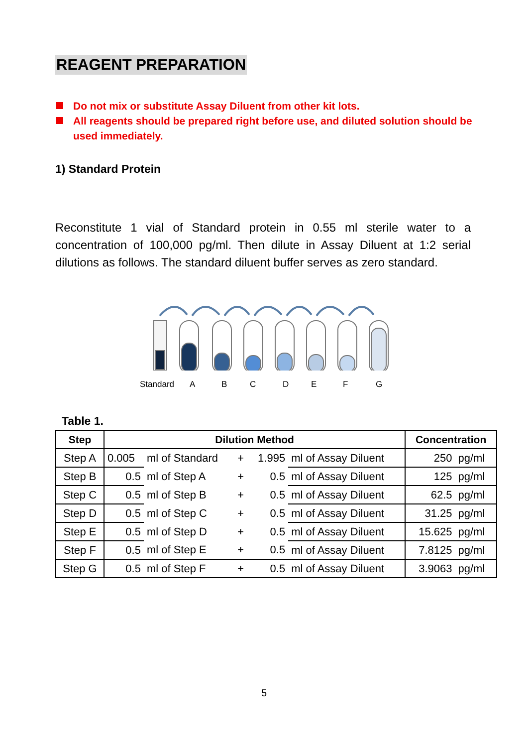REAGENT PREPARATION
Do not mix or substitute Assay Diluent from other kit lots.
All reagents should be prepared right before use, and diluted solution should be used immediately.
1) Standard Protein
Reconstitute 1 vial of Standard protein in 0.55 ml sterile water to a concentration of 100,000 pg/ml. Then dilute in Assay Diluent at 1:2 serial dilutions as follows. The standard diluent buffer serves as zero standard.
Standard ABCDEFG
Table 1.
| Step | Dilution Method | | | | | Concentration | |
| --- | --- | --- | --- | --- | --- | --- | --- |
| Step A | 0.005 | ml of Standard | + | 1.995 | ml of Assay Diluent | 250 | pg/ml |
| Step B | 0.5 | ml of Step A | + | 0.5 | ml of Assay Diluent | 125 | pg/ml |
| Step C | 0.5 | ml of Step B | + | 0.5 | ml of Assay Diluent | 62.5 | pg/ml |
| Step D | 0.5 | ml of Step C | + | 0.5 | ml of Assay Diluent | 31.25 | pg/ml |
| Step E | 0.5 | ml of Step D | + | 0.5 | ml of Assay Diluent | 15.625 | pg/ml |
| Step F | 0.5 | ml of Step E | + | 0.5 | ml of Assay Diluent | 7.8125 | pg/ml |
| Step G | 0.5 | ml of Step F | + | 0.5 | ml of Assay Diluent | 3.9063 | pg/ml |
5